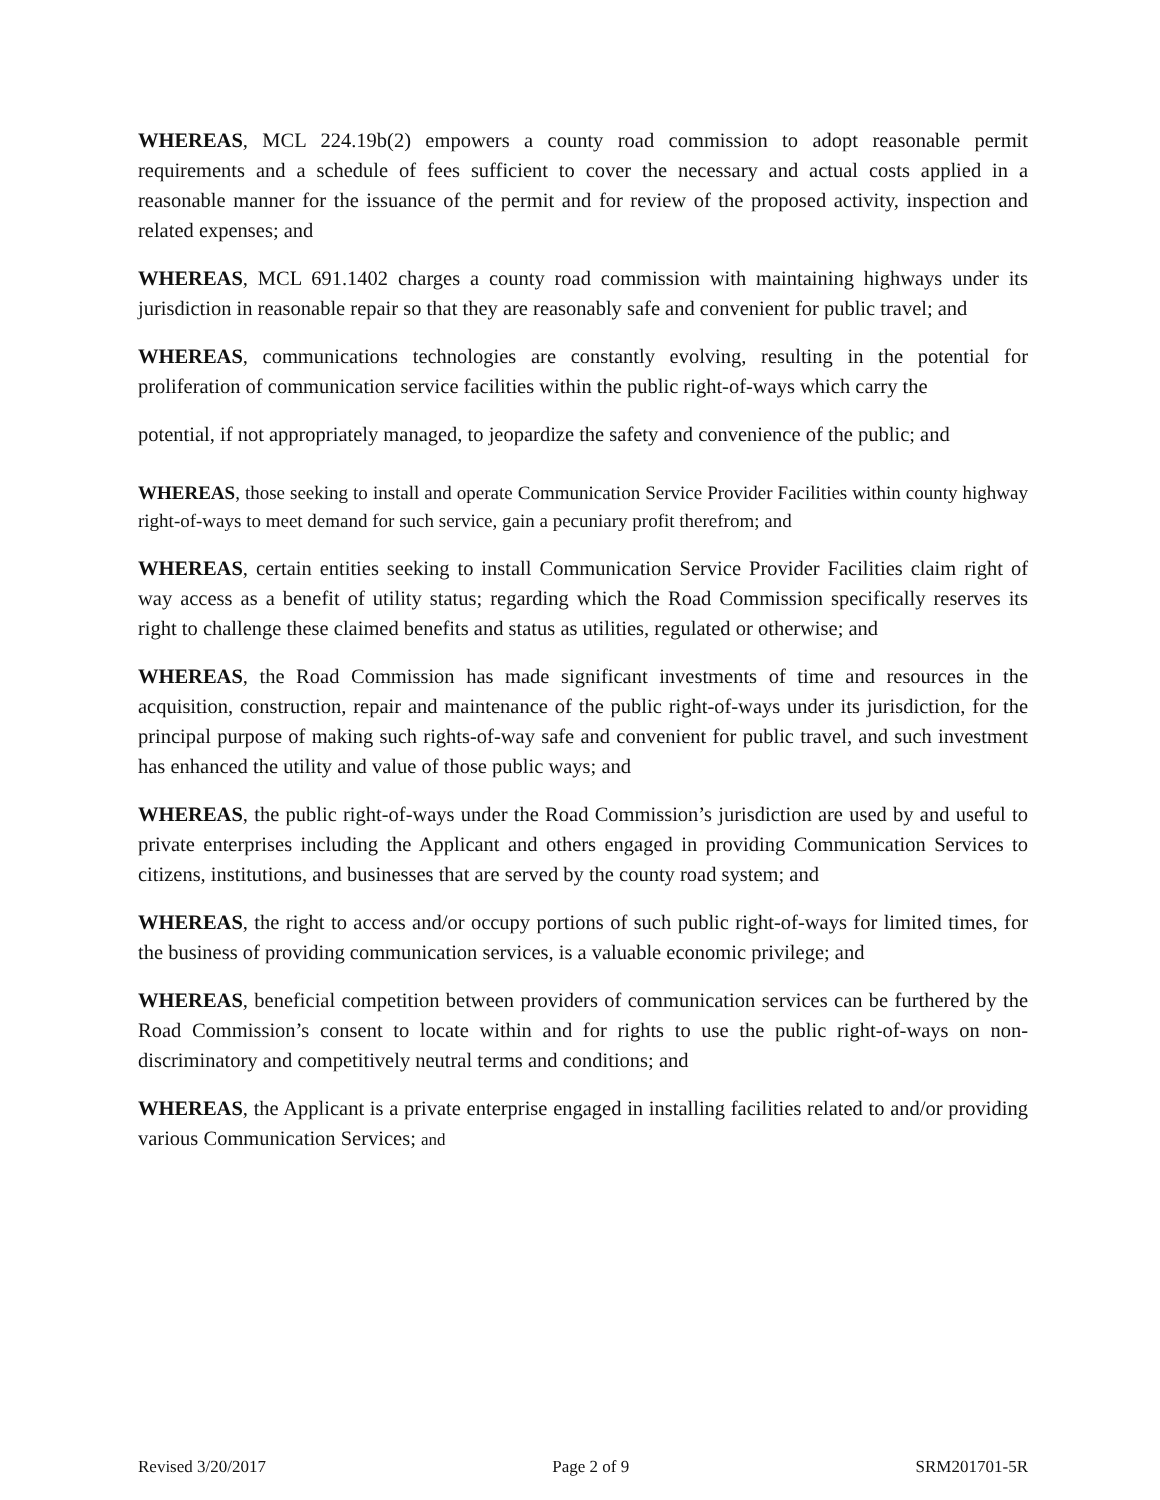WHEREAS, MCL 224.19b(2) empowers a county road commission to adopt reasonable permit requirements and a schedule of fees sufficient to cover the necessary and actual costs applied in a reasonable manner for the issuance of the permit and for review of the proposed activity, inspection and related expenses; and
WHEREAS, MCL 691.1402 charges a county road commission with maintaining highways under its jurisdiction in reasonable repair so that they are reasonably safe and convenient for public travel; and
WHEREAS, communications technologies are constantly evolving, resulting in the potential for proliferation of communication service facilities within the public right-of-ways which carry the
potential, if not appropriately managed, to jeopardize the safety and convenience of the public; and
WHEREAS, those seeking to install and operate Communication Service Provider Facilities within county highway right-of-ways to meet demand for such service, gain a pecuniary profit therefrom; and
WHEREAS, certain entities seeking to install Communication Service Provider Facilities claim right of way access as a benefit of utility status; regarding which the Road Commission specifically reserves its right to challenge these claimed benefits and status as utilities, regulated or otherwise; and
WHEREAS, the Road Commission has made significant investments of time and resources in the acquisition, construction, repair and maintenance of the public right-of-ways under its jurisdiction, for the principal purpose of making such rights-of-way safe and convenient for public travel, and such investment has enhanced the utility and value of those public ways; and
WHEREAS, the public right-of-ways under the Road Commission’s jurisdiction are used by and useful to private enterprises including the Applicant and others engaged in providing Communication Services to citizens, institutions, and businesses that are served by the county road system; and
WHEREAS, the right to access and/or occupy portions of such public right-of-ways for limited times, for the business of providing communication services, is a valuable economic privilege; and
WHEREAS, beneficial competition between providers of communication services can be furthered by the Road Commission’s consent to locate within and for rights to use the public right-of-ways on non-discriminatory and competitively neutral terms and conditions; and
WHEREAS, the Applicant is a private enterprise engaged in installing facilities related to and/or providing various Communication Services; and
Revised 3/20/2017 Page 2 of 9 SRM201701-5R